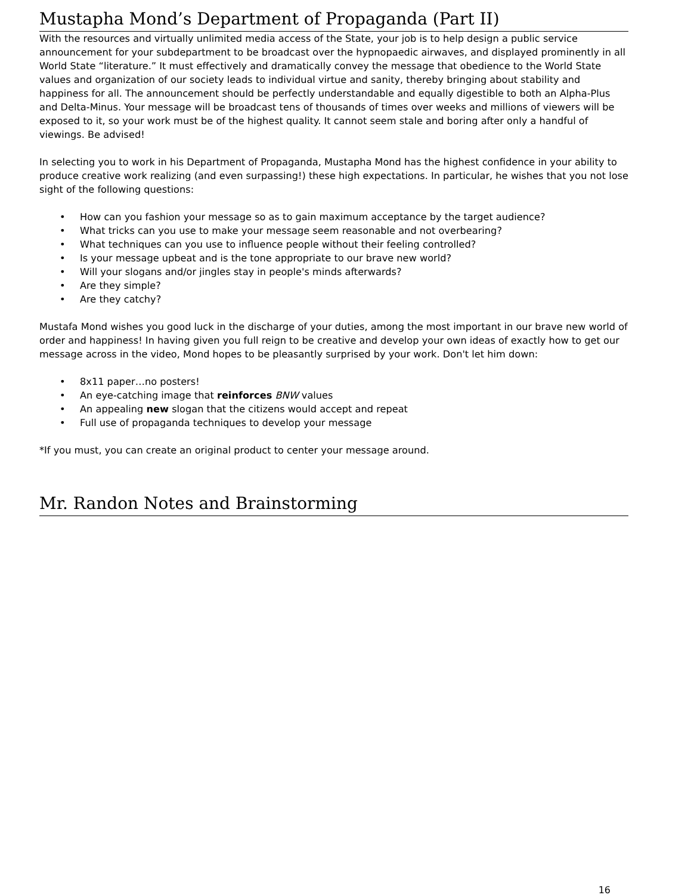Mustapha Mond’s Department of Propaganda (Part II)
With the resources and virtually unlimited media access of the State, your job is to help design a public service announcement for your subdepartment to be broadcast over the hypnopaedic airwaves, and displayed prominently in all World State “literature.” It must effectively and dramatically convey the message that obedience to the World State values and organization of our society leads to individual virtue and sanity, thereby bringing about stability and happiness for all. The announcement should be perfectly understandable and equally digestible to both an Alpha-Plus and Delta-Minus. Your message will be broadcast tens of thousands of times over weeks and millions of viewers will be exposed to it, so your work must be of the highest quality. It cannot seem stale and boring after only a handful of viewings. Be advised!
In selecting you to work in his Department of Propaganda, Mustapha Mond has the highest confidence in your ability to produce creative work realizing (and even surpassing!) these high expectations. In particular, he wishes that you not lose sight of the following questions:
• How can you fashion your message so as to gain maximum acceptance by the target audience?
• What tricks can you use to make your message seem reasonable and not overbearing?
• What techniques can you use to influence people without their feeling controlled?
• Is your message upbeat and is the tone appropriate to our brave new world?
• Will your slogans and/or jingles stay in people's minds afterwards?
• Are they simple?
• Are they catchy?
Mustafa Mond wishes you good luck in the discharge of your duties, among the most important in our brave new world of order and happiness! In having given you full reign to be creative and develop your own ideas of exactly how to get our message across in the video, Mond hopes to be pleasantly surprised by your work. Don't let him down:
• 8x11 paper…no posters!
• An eye-catching image that reinforces BNW values
• An appealing new slogan that the citizens would accept and repeat
• Full use of propaganda techniques to develop your message
*If you must, you can create an original product to center your message around.
Mr. Randon Notes and Brainstorming
16